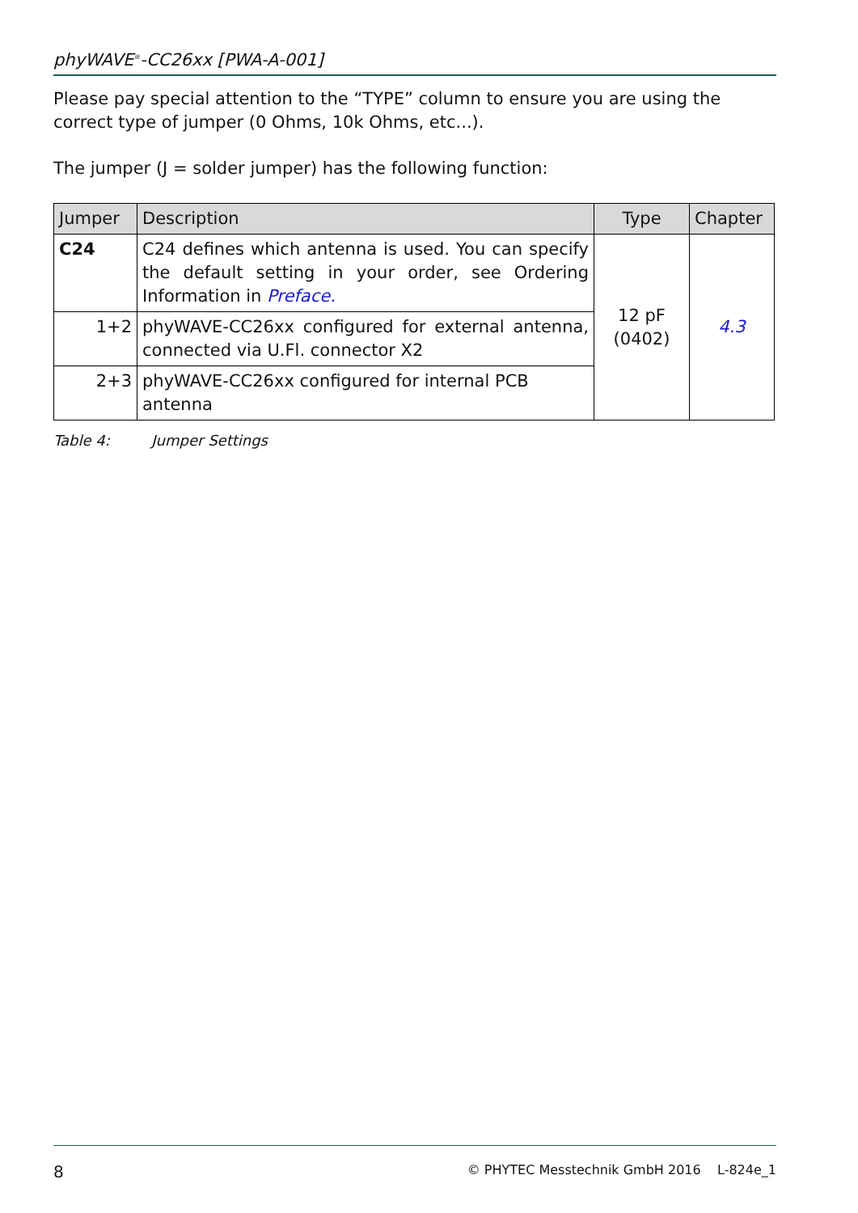phyWAVE<sup>®</sup>-CC26xx [PWA-A-001]
Please pay special attention to the “TYPE” column to ensure you are using the correct type of jumper (0 Ohms, 10k Ohms, etc...).
The jumper (J = solder jumper) has the following function:
| Jumper | Description | Type | Chapter |
| --- | --- | --- | --- |
| C24 | C24 defines which antenna is used. You can specify the default setting in your order, see Ordering Information in Preface. | 12 pF (0402) | 4.3 |
| 1+2 | phyWAVE-CC26xx configured for external antenna, connected via U.Fl. connector X2 | | |
| 2+3 | phyWAVE-CC26xx configured for internal PCB antenna | | |
Table 4: Jumper Settings
8 © PHYTEC Messtechnik GmbH 2016 L-824e_1